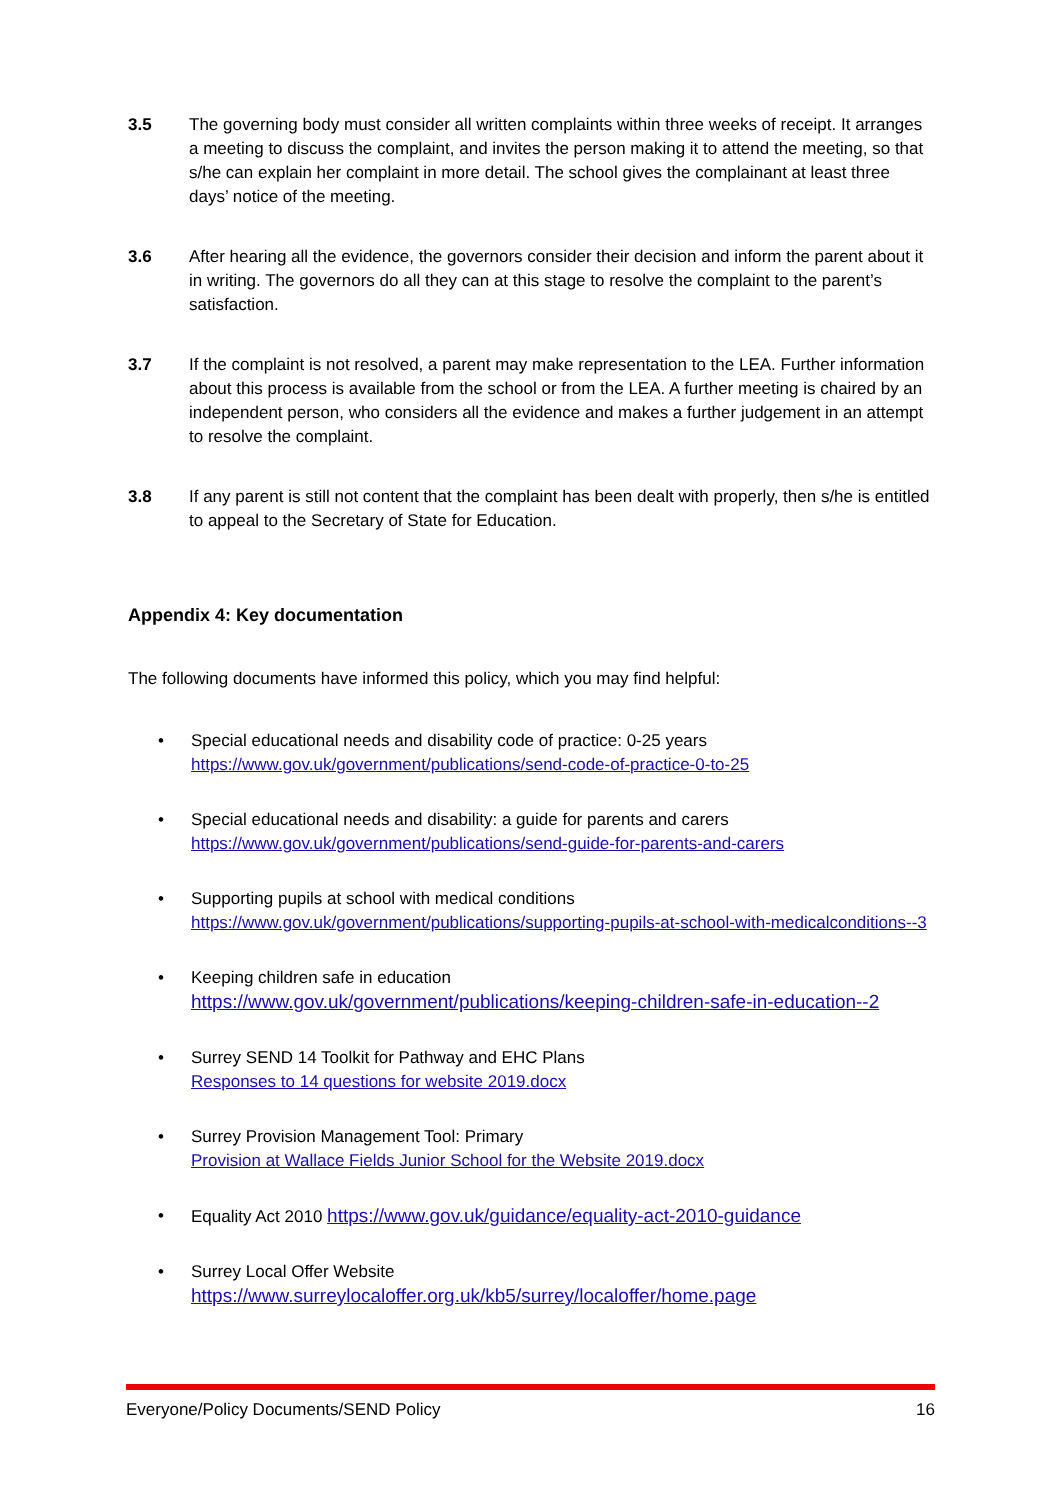3.5 The governing body must consider all written complaints within three weeks of receipt. It arranges a meeting to discuss the complaint, and invites the person making it to attend the meeting, so that s/he can explain her complaint in more detail. The school gives the complainant at least three days’ notice of the meeting.
3.6 After hearing all the evidence, the governors consider their decision and inform the parent about it in writing. The governors do all they can at this stage to resolve the complaint to the parent’s satisfaction.
3.7 If the complaint is not resolved, a parent may make representation to the LEA. Further information about this process is available from the school or from the LEA. A further meeting is chaired by an independent person, who considers all the evidence and makes a further judgement in an attempt to resolve the complaint.
3.8 If any parent is still not content that the complaint has been dealt with properly, then s/he is entitled to appeal to the Secretary of State for Education.
Appendix 4: Key documentation
The following documents have informed this policy, which you may find helpful:
• Special educational needs and disability code of practice: 0-25 years
https://www.gov.uk/government/publications/send-code-of-practice-0-to-25
• Special educational needs and disability: a guide for parents and carers
https://www.gov.uk/government/publications/send-guide-for-parents-and-carers
• Supporting pupils at school with medical conditions
https://www.gov.uk/government/publications/supporting-pupils-at-school-with-medicalconditions--3
• Keeping children safe in education
https://www.gov.uk/government/publications/keeping-children-safe-in-education--2
• Surrey SEND 14 Toolkit for Pathway and EHC Plans
Responses to 14 questions for website 2019.docx
• Surrey Provision Management Tool: Primary
Provision at Wallace Fields Junior School for the Website 2019.docx
• Equality Act 2010 https://www.gov.uk/guidance/equality-act-2010-guidance
• Surrey Local Offer Website
https://www.surreylocaloffer.org.uk/kb5/surrey/localoffer/home.page
Everyone/Policy Documents/SEND Policy 16